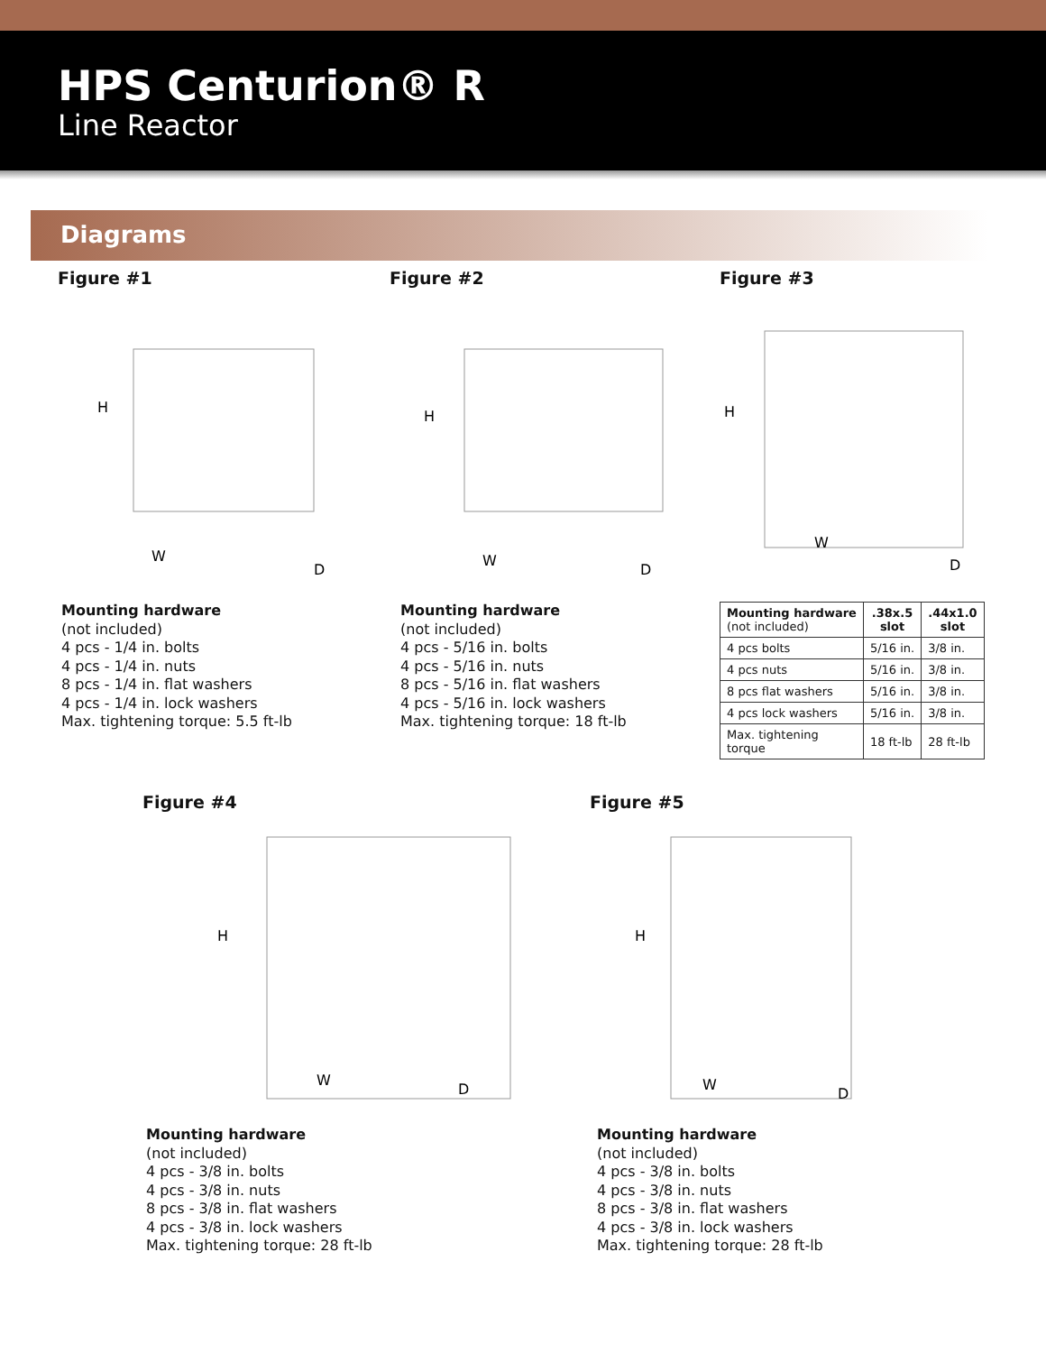HPS Centurion® R
Line Reactor
Diagrams
Figure #1
H
W
D
Mounting hardware
(not included)
4 pcs - 1/4 in. bolts
4 pcs - 1/4 in. nuts
8 pcs - 1/4 in. flat washers
4 pcs - 1/4 in. lock washers
Max. tightening torque: 5.5 ft-lb
Figure #2
H
W
D
Mounting hardware
(not included)
4 pcs - 5/16 in. bolts
4 pcs - 5/16 in. nuts
8 pcs - 5/16 in. flat washers
4 pcs - 5/16 in. lock washers
Max. tightening torque: 18 ft-lb
Figure #3
H
W
D
| Mounting hardware (not included) | .38x.5 slot | .44x1.0 slot |
| --- | --- | --- |
| 4 pcs bolts | 5/16 in. | 3/8 in. |
| 4 pcs nuts | 5/16 in. | 3/8 in. |
| 8 pcs flat washers | 5/16 in. | 3/8 in. |
| 4 pcs lock washers | 5/16 in. | 3/8 in. |
| Max. tightening torque | 18 ft-lb | 28 ft-lb |
Figure #4
H
W
D
Mounting hardware
(not included)
4 pcs - 3/8 in. bolts
4 pcs - 3/8 in. nuts
8 pcs - 3/8 in. flat washers
4 pcs - 3/8 in. lock washers
Max. tightening torque: 28 ft-lb
Figure #5
H
W
D
Mounting hardware
(not included)
4 pcs - 3/8 in. bolts
4 pcs - 3/8 in. nuts
8 pcs - 3/8 in. flat washers
4 pcs - 3/8 in. lock washers
Max. tightening torque: 28 ft-lb